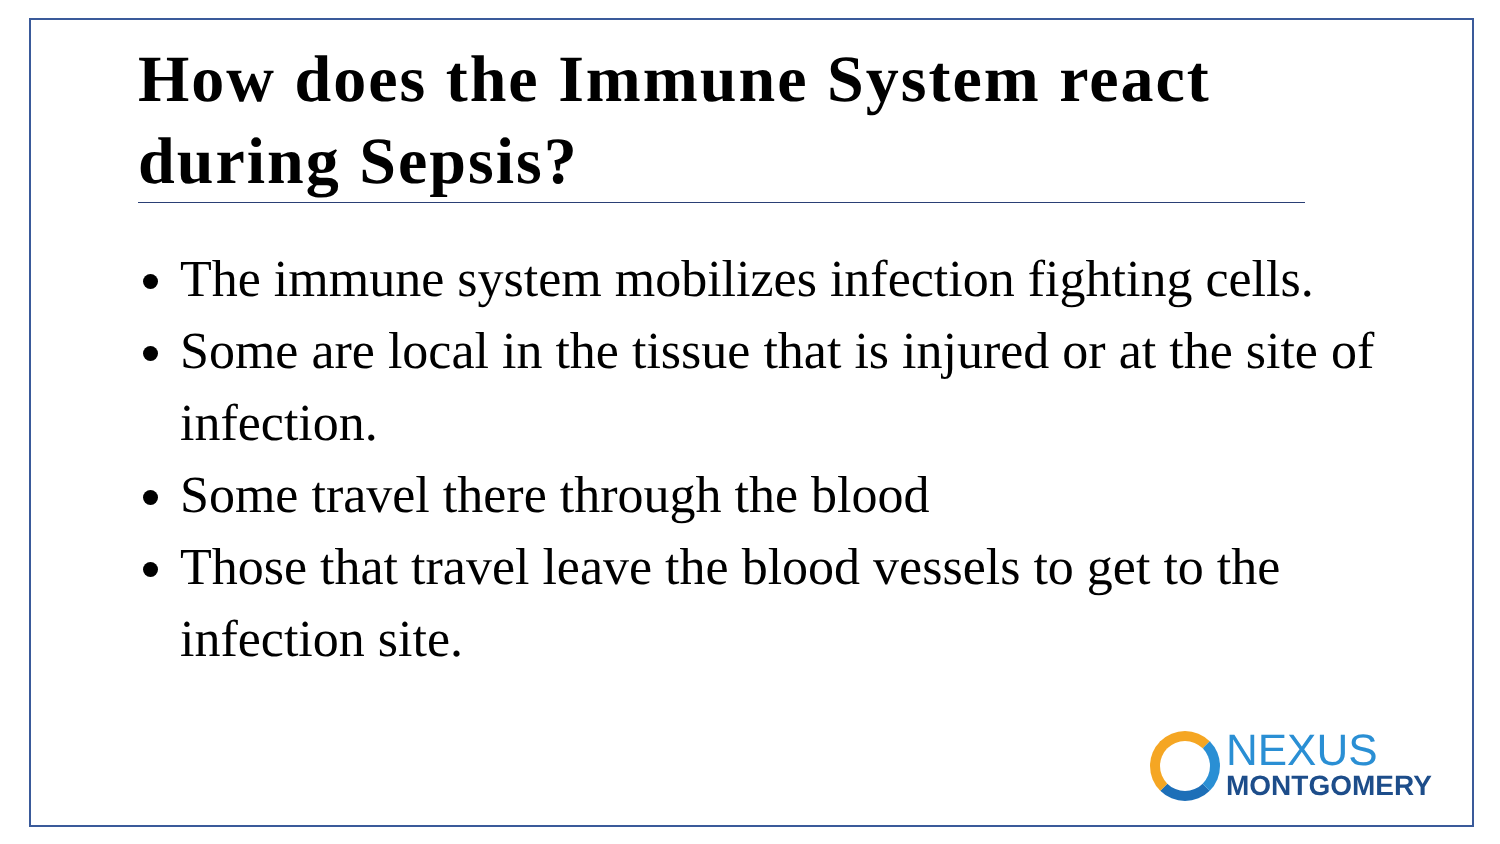How does the Immune System react during Sepsis?
The immune system mobilizes infection fighting cells.
Some are local in the tissue that is injured or at the site of infection.
Some travel there through the blood
Those that travel leave the blood vessels to get to the infection site.
NEXUS
MONTGOMERY